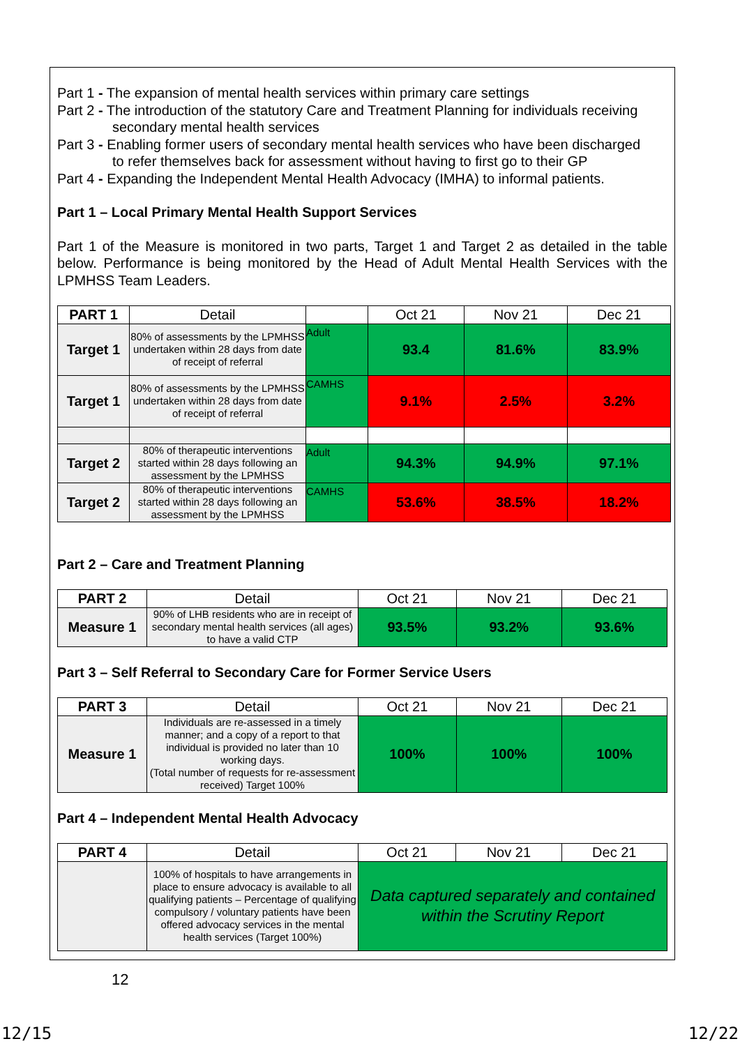Part 1 - The expansion of mental health services within primary care settings
Part 2 - The introduction of the statutory Care and Treatment Planning for individuals receiving
secondary mental health services
Part 3 - Enabling former users of secondary mental health services who have been discharged
to refer themselves back for assessment without having to first go to their GP
Part 4 - Expanding the Independent Mental Health Advocacy (IMHA) to informal patients.
Part 1 – Local Primary Mental Health Support Services
Part 1 of the Measure is monitored in two parts, Target 1 and Target 2 as detailed in the table below. Performance is being monitored by the Head of Adult Mental Health Services with the LPMHSS Team Leaders.
| PART 1 | Detail | | Oct 21 | Nov 21 | Dec 21 |
| --- | --- | --- | --- | --- | --- |
| Target 1 | 80% of assessments by the LPMHSS undertaken within 28 days from date of receipt of referral | Adult | 93.4 | 81.6% | 83.9% |
| Target 1 | 80% of assessments by the LPMHSS undertaken within 28 days from date of receipt of referral | CAMHS | 9.1% | 2.5% | 3.2% |
| Target 2 | 80% of therapeutic interventions started within 28 days following an assessment by the LPMHSS | Adult | 94.3% | 94.9% | 97.1% |
| Target 2 | 80% of therapeutic interventions started within 28 days following an assessment by the LPMHSS | CAMHS | 53.6% | 38.5% | 18.2% |
Part 2 – Care and Treatment Planning
| PART 2 | Detail | Oct 21 | Nov 21 | Dec 21 |
| --- | --- | --- | --- | --- |
| Measure 1 | 90% of LHB residents who are in receipt of secondary mental health services (all ages) to have a valid CTP | 93.5% | 93.2% | 93.6% |
Part 3 – Self Referral to Secondary Care for Former Service Users
| PART 3 | Detail | Oct 21 | Nov 21 | Dec 21 |
| --- | --- | --- | --- | --- |
| Measure 1 | Individuals are re-assessed in a timely manner; and a copy of a report to that individual is provided no later than 10 working days. (Total number of requests for re-assessment received) Target 100% | 100% | 100% | 100% |
Part 4 – Independent Mental Health Advocacy
| PART 4 | Detail | Oct 21 | Nov 21 | Dec 21 |
| --- | --- | --- | --- | --- |
| | 100% of hospitals to have arrangements in place to ensure advocacy is available to all qualifying patients – Percentage of qualifying compulsory / voluntary patients have been offered advocacy services in the mental health services (Target 100%) | Data captured separately and contained within the Scrutiny Report | | |
12
12/15 12/22